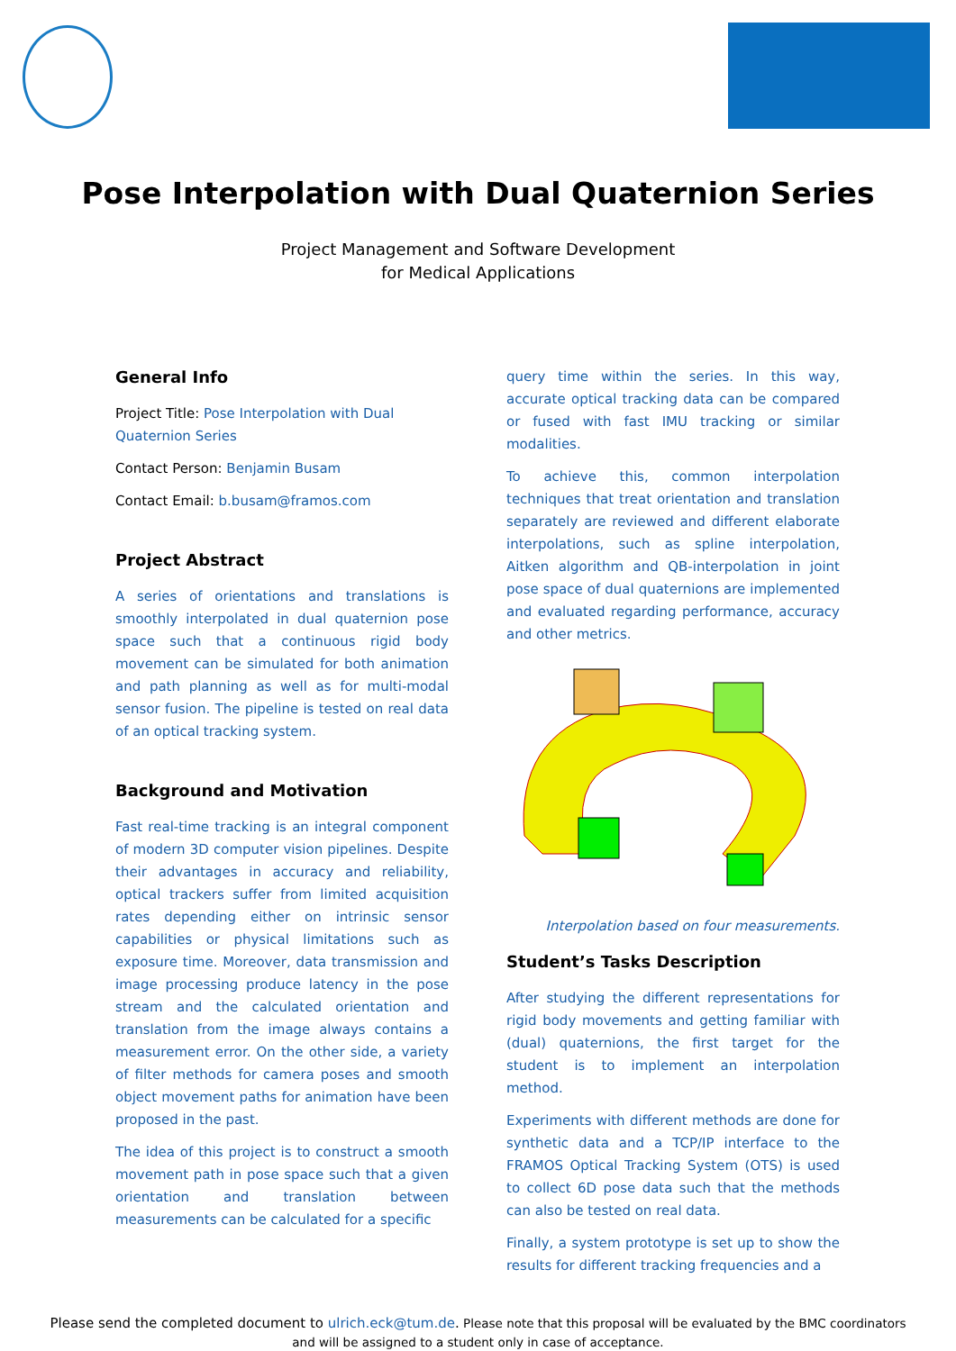Pose Interpolation with Dual Quaternion Series
Project Management and Software Development
for Medical Applications
General Info
Project Title: Pose Interpolation with Dual Quaternion Series
Contact Person: Benjamin Busam
Contact Email: b.busam@framos.com
Project Abstract
A series of orientations and translations is smoothly interpolated in dual quaternion pose space such that a continuous rigid body movement can be simulated for both animation and path planning as well as for multi-modal sensor fusion. The pipeline is tested on real data of an optical tracking system.
Background and Motivation
Fast real-time tracking is an integral component of modern 3D computer vision pipelines. Despite their advantages in accuracy and reliability, optical trackers suffer from limited acquisition rates depending either on intrinsic sensor capabilities or physical limitations such as exposure time. Moreover, data transmission and image processing produce latency in the pose stream and the calculated orientation and translation from the image always contains a measurement error. On the other side, a variety of filter methods for camera poses and smooth object movement paths for animation have been proposed in the past.
The idea of this project is to construct a smooth movement path in pose space such that a given orientation and translation between measurements can be calculated for a specific
query time within the series. In this way, accurate optical tracking data can be compared or fused with fast IMU tracking or similar modalities.
To achieve this, common interpolation techniques that treat orientation and translation separately are reviewed and different elaborate interpolations, such as spline interpolation, Aitken algorithm and QB-interpolation in joint pose space of dual quaternions are implemented and evaluated regarding performance, accuracy and other metrics.
Interpolation based on four measurements.
Student’s Tasks Description
After studying the different representations for rigid body movements and getting familiar with (dual) quaternions, the first target for the student is to implement an interpolation method.
Experiments with different methods are done for synthetic data and a TCP/IP interface to the FRAMOS Optical Tracking System (OTS) is used to collect 6D pose data such that the methods can also be tested on real data.
Finally, a system prototype is set up to show the results for different tracking frequencies and a
Please send the completed document to ulrich.eck@tum.de. Please note that this proposal will be evaluated by the BMC coordinators
and will be assigned to a student only in case of acceptance.